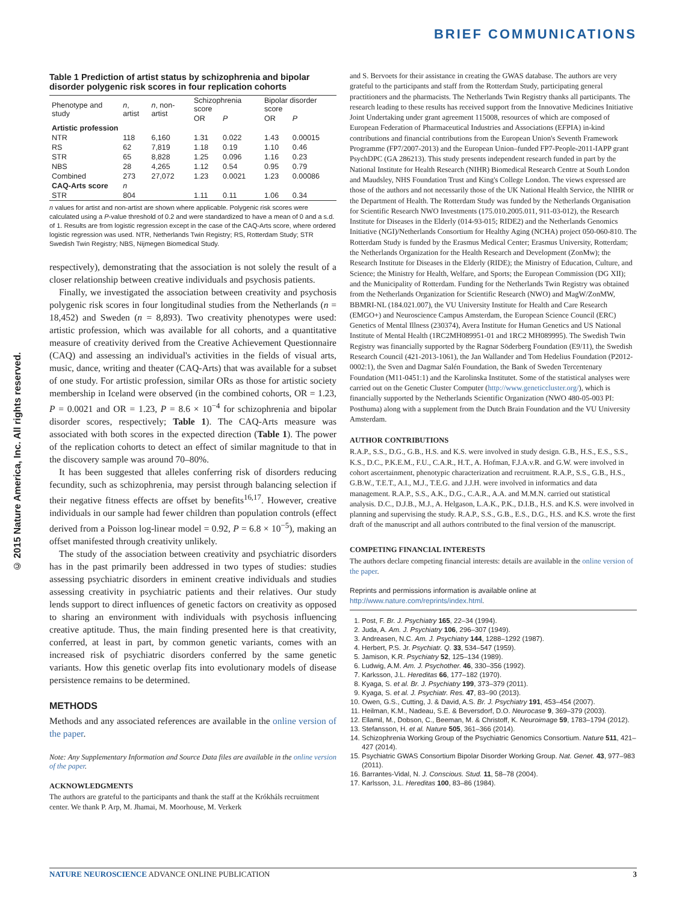BRIEF COMMUNICATIONS
© 2015 Nature America, Inc. All rights reserved.
Table 1 Prediction of artist status by schizophrenia and bipolar disorder polygenic risk scores in four replication cohorts
| Phenotype and study | n , artist | n , non-artist | Schizophrenia score | | Bipolar disorder score | |
| --- | --- | --- | --- | --- | --- | --- |
| | | | OR | P | OR | P |
| Artistic profession | | | | | | |
| NTR | 118 | 6,160 | 1.31 | 0.022 | 1.43 | 0.00015 |
| RS | 62 | 7,819 | 1.18 | 0.19 | 1.10 | 0.46 |
| STR | 65 | 8,828 | 1.25 | 0.096 | 1.16 | 0.23 |
| NBS | 28 | 4,265 | 1.12 | 0.54 | 0.95 | 0.79 |
| Combined | 273 | 27,072 | 1.23 | 0.0021 | 1.23 | 0.00086 |
| CAQ-Arts score | n | | | | | |
| STR | 804 | | 1.11 | 0.11 | 1.06 | 0.34 |
n values for artist and non-artist are shown where applicable. Polygenic risk scores were calculated using a P-value threshold of 0.2 and were standardized to have a mean of 0 and a s.d. of 1. Results are from logistic regression except in the case of the CAQ-Arts score, where ordered logistic regression was used. NTR, Netherlands Twin Registry; RS, Rotterdam Study; STR Swedish Twin Registry; NBS, Nijmegen Biomedical Study.
respectively), demonstrating that the association is not solely the result of a closer relationship between creative individuals and psychosis patients.
Finally, we investigated the association between creativity and psychosis polygenic risk scores in four longitudinal studies from the Netherlands (n = 18,452) and Sweden (n = 8,893). Two creativity phenotypes were used: artistic profession, which was available for all cohorts, and a quantitative measure of creativity derived from the Creative Achievement Questionnaire (CAQ) and assessing an individual's activities in the fields of visual arts, music, dance, writing and theater (CAQ-Arts) that was available for a subset of one study. For artistic profession, similar ORs as those for artistic society membership in Iceland were observed (in the combined cohorts, OR = 1.23, P = 0.0021 and OR = 1.23, P = 8.6 × 10<sup>−4</sup> for schizophrenia and bipolar disorder scores, respectively; Table 1). The CAQ-Arts measure was associated with both scores in the expected direction (Table 1). The power of the replication cohorts to detect an effect of similar magnitude to that in the discovery sample was around 70–80%.
It has been suggested that alleles conferring risk of disorders reducing fecundity, such as schizophrenia, may persist through balancing selection if their negative fitness effects are offset by benefits<sup>16,17</sup>. However, creative individuals in our sample had fewer children than population controls (effect derived from a Poisson log-linear model = 0.92, P = 6.8 × 10<sup>−5</sup>), making an offset manifested through creativity unlikely.
The study of the association between creativity and psychiatric disorders has in the past primarily been addressed in two types of studies: studies assessing psychiatric disorders in eminent creative individuals and studies assessing creativity in psychiatric patients and their relatives. Our study lends support to direct influences of genetic factors on creativity as opposed to sharing an environment with individuals with psychosis influencing creative aptitude. Thus, the main finding presented here is that creativity, conferred, at least in part, by common genetic variants, comes with an increased risk of psychiatric disorders conferred by the same genetic variants. How this genetic overlap fits into evolutionary models of disease persistence remains to be determined.
METHODS
Methods and any associated references are available in the online version of the paper.
Note: Any Supplementary Information and Source Data files are available in the online version of the paper.
ACKNOWLEDGMENTS
The authors are grateful to the participants and thank the staff at the Krókháls recruitment center. We thank P. Arp, M. Jhamai, M. Moorhouse, M. Verkerk
and S. Bervoets for their assistance in creating the GWAS database. The authors are very grateful to the participants and staff from the Rotterdam Study, participating general practitioners and the pharmacists. The Netherlands Twin Registry thanks all participants. The research leading to these results has received support from the Innovative Medicines Initiative Joint Undertaking under grant agreement 115008, resources of which are composed of European Federation of Pharmaceutical Industries and Associations (EFPIA) in-kind contributions and financial contributions from the European Union's Seventh Framework Programme (FP7/2007-2013) and the European Union–funded FP7-People-2011-IAPP grant PsychDPC (GA 286213). This study presents independent research funded in part by the National Institute for Health Research (NIHR) Biomedical Research Centre at South London and Maudsley, NHS Foundation Trust and King's College London. The views expressed are those of the authors and not necessarily those of the UK National Health Service, the NIHR or the Department of Health. The Rotterdam Study was funded by the Netherlands Organisation for Scientific Research NWO Investments (175.010.2005.011, 911-03-012), the Research Institute for Diseases in the Elderly (014-93-015; RIDE2) and the Netherlands Genomics Initiative (NGI)/Netherlands Consortium for Healthy Aging (NCHA) project 050-060-810. The Rotterdam Study is funded by the Erasmus Medical Center; Erasmus University, Rotterdam; the Netherlands Organization for the Health Research and Development (ZonMw); the Research Institute for Diseases in the Elderly (RIDE); the Ministry of Education, Culture, and Science; the Ministry for Health, Welfare, and Sports; the European Commission (DG XII); and the Municipality of Rotterdam. Funding for the Netherlands Twin Registry was obtained from the Netherlands Organization for Scientific Research (NWO) and MagW/ZonMW, BBMRI-NL (184.021.007), the VU University Institute for Health and Care Research (EMGO+) and Neuroscience Campus Amsterdam, the European Science Council (ERC) Genetics of Mental Illness (230374), Avera Institute for Human Genetics and US National Institute of Mental Health (1RC2MH089951-01 and 1RC2 MH089995). The Swedish Twin Registry was financially supported by the Ragnar Söderberg Foundation (E9/11), the Swedish Research Council (421-2013-1061), the Jan Wallander and Tom Hedelius Foundation (P2012-0002:1), the Sven and Dagmar Salén Foundation, the Bank of Sweden Tercentenary Foundation (M11-0451:1) and the Karolinska Institutet. Some of the statistical analyses were carried out on the Genetic Cluster Computer (http://www.geneticcluster.org/), which is financially supported by the Netherlands Scientific Organization (NWO 480-05-003 PI: Posthuma) along with a supplement from the Dutch Brain Foundation and the VU University Amsterdam.
AUTHOR CONTRIBUTIONS
R.A.P., S.S., D.G., G.B., H.S. and K.S. were involved in study design. G.B., H.S., E.S., S.S., K.S., D.C., P.K.E.M., F.U., C.A.R., H.T., A. Hofman, F.J.A.v.R. and G.W. were involved in cohort ascertainment, phenotypic characterization and recruitment. R.A.P., S.S., G.B., H.S., G.B.W., T.E.T., A.I., M.J., T.E.G. and J.J.H. were involved in informatics and data management. R.A.P., S.S., A.K., D.G., C.A.R., A.A. and M.M.N. carried out statistical analysis. D.C., D.J.B., M.J., A. Helgason, L.A.K., P.K., D.I.B., H.S. and K.S. were involved in planning and supervising the study. R.A.P., S.S., G.B., E.S., D.G., H.S. and K.S. wrote the first draft of the manuscript and all authors contributed to the final version of the manuscript.
COMPETING FINANCIAL INTERESTS
The authors declare competing financial interests: details are available in the online version of the paper.
Reprints and permissions information is available online at http://www.nature.com/reprints/index.html.
1. Post, F. Br. J. Psychiatry 165, 22–34 (1994).
2. Juda, A. Am. J. Psychiatry 106, 296–307 (1949).
3. Andreasen, N.C. Am. J. Psychiatry 144, 1288–1292 (1987).
4. Herbert, P.S. Jr. Psychiatr. Q. 33, 534–547 (1959).
5. Jamison, K.R. Psychiatry 52, 125–134 (1989).
6. Ludwig, A.M. Am. J. Psychother. 46, 330–356 (1992).
7. Karksson, J.L. Hereditas 66, 177–182 (1970).
8. Kyaga, S. et al. Br. J. Psychiatry 199, 373–379 (2011).
9. Kyaga, S. et al. J. Psychiatr. Res. 47, 83–90 (2013).
10. Owen, G.S., Cutting, J. & David, A.S. Br. J. Psychiatry 191, 453–454 (2007).
11. Heilman, K.M., Nadeau, S.E. & Beversdorf, D.O. Neurocase 9, 369–379 (2003).
12. Ellamil, M., Dobson, C., Beeman, M. & Christoff, K. Neuroimage 59, 1783–1794 (2012).
13. Stefansson, H. et al. Nature 505, 361–366 (2014).
14. Schizophrenia Working Group of the Psychiatric Genomics Consortium. Nature 511, 421–427 (2014).
15. Psychiatric GWAS Consortium Bipolar Disorder Working Group. Nat. Genet. 43, 977–983 (2011).
16. Barrantes-Vidal, N. J. Conscious. Stud. 11, 58–78 (2004).
17. Karlsson, J.L. Hereditas 100, 83–86 (1984).
NATURE NEUROSCIENCE ADVANCE ONLINE PUBLICATION 3